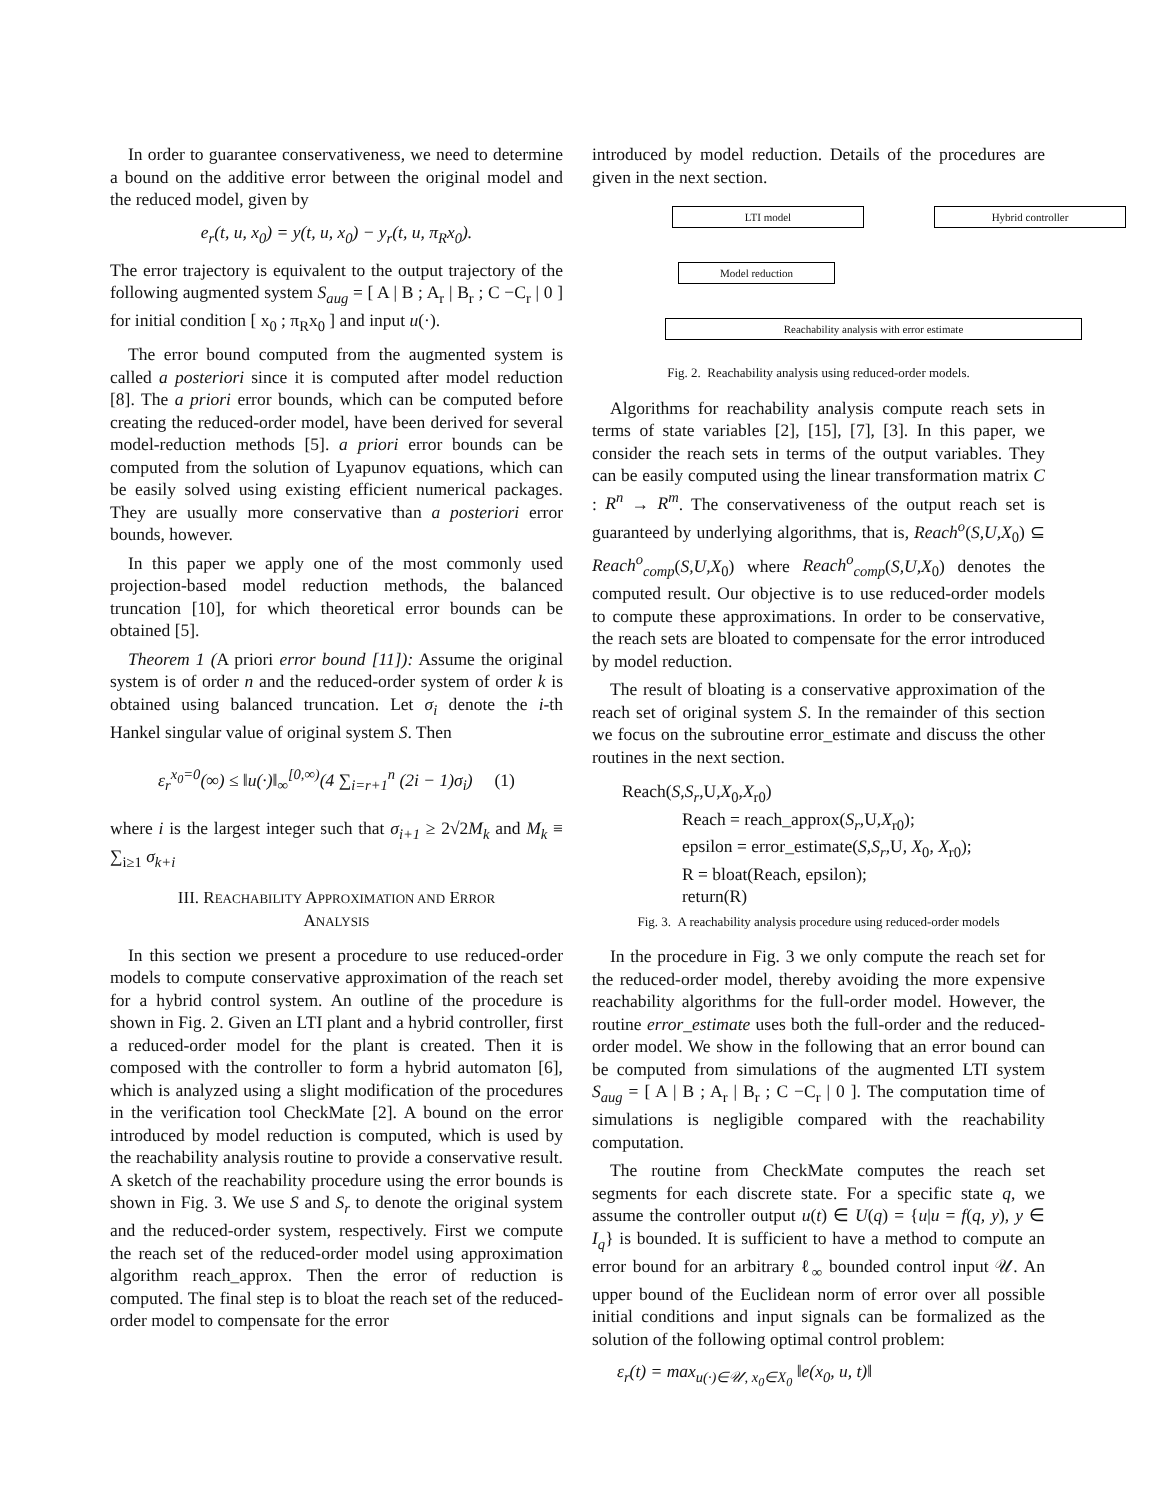In order to guarantee conservativeness, we need to determine a bound on the additive error between the original model and the reduced model, given by
e<sub>r</sub>(t, u, x<sub>0</sub>) = y(t, u, x<sub>0</sub>) − y<sub>r</sub>(t, u, π<sub>R</sub>x<sub>0</sub>).
The error trajectory is equivalent to the output trajectory of the following augmented system S<sub>aug</sub> = [ A | B ; A<sub>r</sub> | B<sub>r</sub> ; C −C<sub>r</sub> | 0 ] for initial condition [ x<sub>0</sub> ; π<sub>R</sub>x<sub>0</sub> ] and input u(·).
The error bound computed from the augmented system is called a posteriori since it is computed after model reduction [8]. The a priori error bounds, which can be computed before creating the reduced-order model, have been derived for several model-reduction methods [5]. a priori error bounds can be computed from the solution of Lyapunov equations, which can be easily solved using existing efficient numerical packages. They are usually more conservative than a posteriori error bounds, however.
In this paper we apply one of the most commonly used projection-based model reduction methods, the balanced truncation [10], for which theoretical error bounds can be obtained [5].
Theorem 1 (A priori error bound [11]): Assume the original system is of order n and the reduced-order system of order k is obtained using balanced truncation. Let σ<sub>i</sub> denote the i-th Hankel singular value of original system S. Then
ε<sub>r</sub><sup>x<sub>0</sub>=0</sup>(∞) ≤ ‖u(·)‖<sub>∞</sub><sup>[0,∞)</sup>(4 ∑<sub>i=r+1</sub><sup>n</sup> (2i − 1)σ<sub>i</sub>) (1)
where i is the largest integer such that σ<sub>i+1</sub> ≥ 2√2M<sub>k</sub> and M<sub>k</sub> ≡ ∑<sub>i≥1</sub> σ<sub>k+i</sub>
III. REACHABILITY APPROXIMATION AND ERROR
ANALYSIS
In this section we present a procedure to use reduced-order models to compute conservative approximation of the reach set for a hybrid control system. An outline of the procedure is shown in Fig. 2. Given an LTI plant and a hybrid controller, first a reduced-order model for the plant is created. Then it is composed with the controller to form a hybrid automaton [6], which is analyzed using a slight modification of the procedures in the verification tool CheckMate [2]. A bound on the error introduced by model reduction is computed, which is used by the reachability analysis routine to provide a conservative result. A sketch of the reachability procedure using the error bounds is shown in Fig. 3. We use S and S<sub>r</sub> to denote the original system and the reduced-order system, respectively. First we compute the reach set of the reduced-order model using approximation algorithm reach_approx. Then the error of reduction is computed. The final step is to bloat the reach set of the reduced-order model to compensate for the error
introduced by model reduction. Details of the procedures are given in the next section.
LTI model Hybrid controller
Model reduction
Reachability analysis with error estimate
Fig. 2. Reachability analysis using reduced-order models.
Algorithms for reachability analysis compute reach sets in terms of state variables [2], [15], [7], [3]. In this paper, we consider the reach sets in terms of the output variables. They can be easily computed using the linear transformation matrix C : R<sup>n</sup> → R<sup>m</sup>. The conservativeness of the output reach set is guaranteed by underlying algorithms, that is, Reach<sup>o</sup>(S,U,X<sub>0</sub>) ⊆ Reach<sup>o</sup><sub>comp</sub>(S,U,X<sub>0</sub>) where Reach<sup>o</sup><sub>comp</sub>(S,U,X<sub>0</sub>) denotes the computed result. Our objective is to use reduced-order models to compute these approximations. In order to be conservative, the reach sets are bloated to compensate for the error introduced by model reduction.
The result of bloating is a conservative approximation of the reach set of original system S. In the remainder of this section we focus on the subroutine error_estimate and discuss the other routines in the next section.
Reach(S,S<sub>r</sub>,U,X<sub>0</sub>,X<sub>r0</sub>)
Reach = reach_approx(S<sub>r</sub>,U,X<sub>r0</sub>);
epsilon = error_estimate(S,S<sub>r</sub>,U, X<sub>0</sub>, X<sub>r0</sub>);
R = bloat(Reach, epsilon);
return(R)
Fig. 3. A reachability analysis procedure using reduced-order models
In the procedure in Fig. 3 we only compute the reach set for the reduced-order model, thereby avoiding the more expensive reachability algorithms for the full-order model. However, the routine error_estimate uses both the full-order and the reduced-order model. We show in the following that an error bound can be computed from simulations of the augmented LTI system S<sub>aug</sub> = [ A | B ; A<sub>r</sub> | B<sub>r</sub> ; C −C<sub>r</sub> | 0 ]. The computation time of simulations is negligible compared with the reachability computation.
The routine from CheckMate computes the reach set segments for each discrete state. For a specific state q, we assume the controller output u(t) ∈ U(q) = {u|u = f(q, y), y ∈ I<sub>q</sub>} is bounded. It is sufficient to have a method to compute an error bound for an arbitrary ℓ<sub>∞</sub> bounded control input 𝒰. An upper bound of the Euclidean norm of error over all possible initial conditions and input signals can be formalized as the solution of the following optimal control problem:
ε<sub>r</sub>(t) = max<sub>u(·)∈𝒰, x<sub>0</sub>∈X<sub>0</sub></sub> ‖e(x<sub>0</sub>, u, t)‖